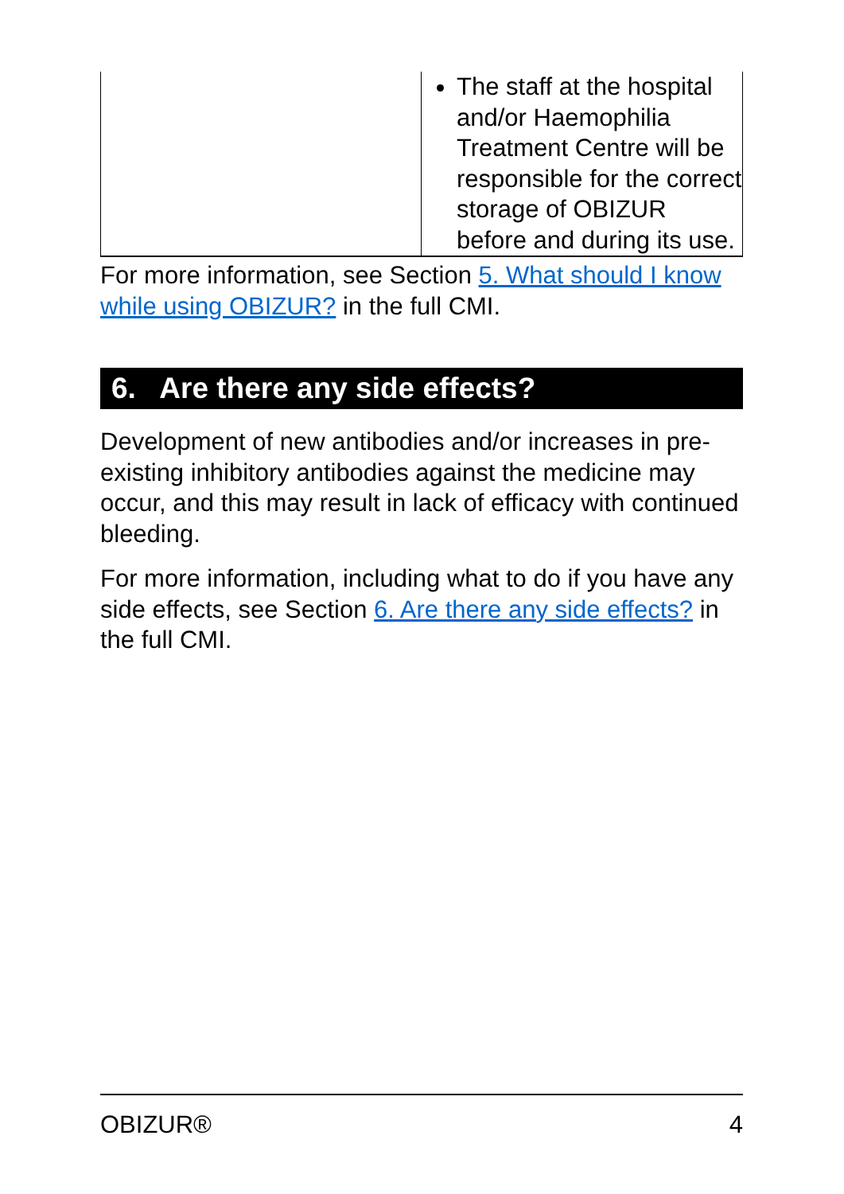| | The staff at the hospital and/or Haemophilia Treatment Centre will be responsible for the correct storage of OBIZUR before and during its use. |
For more information, see Section 5. What should I know while using OBIZUR? in the full CMI.
6. Are there any side effects?
Development of new antibodies and/or increases in pre-existing inhibitory antibodies against the medicine may occur, and this may result in lack of efficacy with continued bleeding.
For more information, including what to do if you have any side effects, see Section 6. Are there any side effects? in the full CMI.
OBIZUR® 4